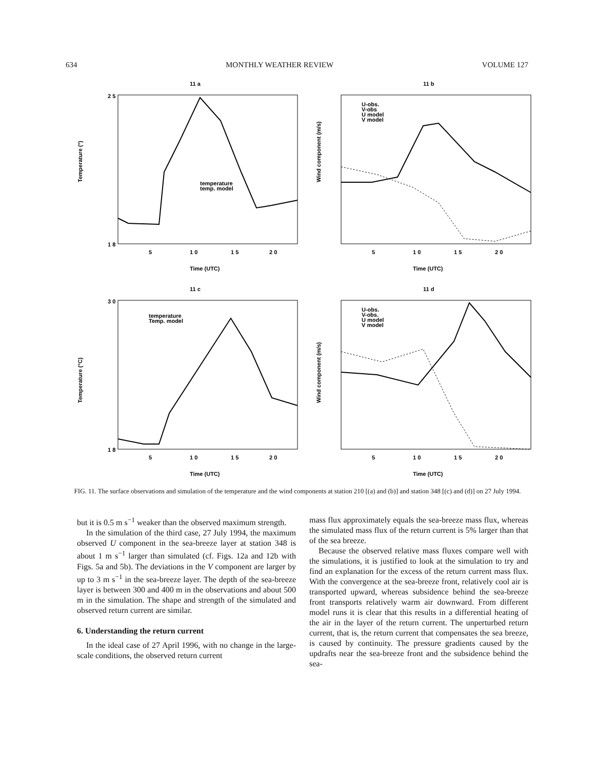634 MONTHLY WEATHER REVIEW VOLUME 127
11 a
2 5
1 8
Temperature (°)
5
1 0
1 5
2 0
Time (UTC)
temperature
temp. model
11 b
Wind component (m/s)
5
1 0
1 5
2 0
Time (UTC)
U-obs.
V-obs
U model
V model
11 c
3 0
1 8
Temperature (°C)
5
1 0
1 5
2 0
Time (UTC)
temperature
Temp. model
11 d
Wind component (m/s)
5
1 0
1 5
2 0
Time (UTC)
U-obs.
V-obs.
U model
V model
FIG. 11. The surface observations and simulation of the temperature and the wind components at station 210 [(a) and (b)] and station 348 [(c) and (d)] on 27 July 1994.
but it is 0.5 m s<sup>−1</sup> weaker than the observed maximum strength.
In the simulation of the third case, 27 July 1994, the maximum observed U component in the sea-breeze layer at station 348 is about 1 m s<sup>−1</sup> larger than simulated (cf. Figs. 12a and 12b with Figs. 5a and 5b). The deviations in the V component are larger by up to 3 m s<sup>−1</sup> in the sea-breeze layer. The depth of the sea-breeze layer is between 300 and 400 m in the observations and about 500 m in the simulation. The shape and strength of the simulated and observed return current are similar.
6. Understanding the return current
In the ideal case of 27 April 1996, with no change in the large-scale conditions, the observed return current
mass flux approximately equals the sea-breeze mass flux, whereas the simulated mass flux of the return current is 5% larger than that of the sea breeze.
Because the observed relative mass fluxes compare well with the simulations, it is justified to look at the simulation to try and find an explanation for the excess of the return current mass flux. With the convergence at the sea-breeze front, relatively cool air is transported upward, whereas subsidence behind the sea-breeze front transports relatively warm air downward. From different model runs it is clear that this results in a differential heating of the air in the layer of the return current. The unperturbed return current, that is, the return current that compensates the sea breeze, is caused by continuity. The pressure gradients caused by the updrafts near the sea-breeze front and the subsidence behind the sea-